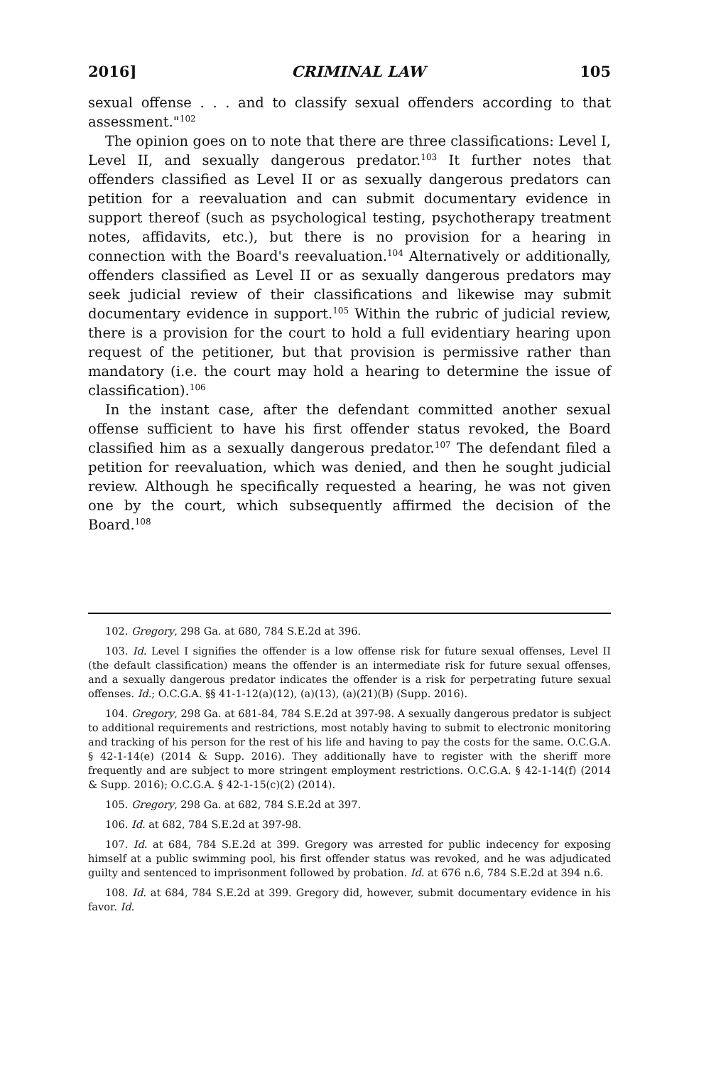2016] CRIMINAL LAW 105
sexual offense . . . and to classify sexual offenders according to that assessment."<sup>102</sup>
The opinion goes on to note that there are three classifications: Level I, Level II, and sexually dangerous predator.<sup>103</sup> It further notes that offenders classified as Level II or as sexually dangerous predators can petition for a reevaluation and can submit documentary evidence in support thereof (such as psychological testing, psychotherapy treatment notes, affidavits, etc.), but there is no provision for a hearing in connection with the Board's reevaluation.<sup>104</sup> Alternatively or additionally, offenders classified as Level II or as sexually dangerous predators may seek judicial review of their classifications and likewise may submit documentary evidence in support.<sup>105</sup> Within the rubric of judicial review, there is a provision for the court to hold a full evidentiary hearing upon request of the petitioner, but that provision is permissive rather than mandatory (i.e. the court may hold a hearing to determine the issue of classification).<sup>106</sup>
In the instant case, after the defendant committed another sexual offense sufficient to have his first offender status revoked, the Board classified him as a sexually dangerous predator.<sup>107</sup> The defendant filed a petition for reevaluation, which was denied, and then he sought judicial review. Although he specifically requested a hearing, he was not given one by the court, which subsequently affirmed the decision of the Board.<sup>108</sup>
102. Gregory, 298 Ga. at 680, 784 S.E.2d at 396.
103. Id. Level I signifies the offender is a low offense risk for future sexual offenses, Level II (the default classification) means the offender is an intermediate risk for future sexual offenses, and a sexually dangerous predator indicates the offender is a risk for perpetrating future sexual offenses. Id.; O.C.G.A. §§ 41-1-12(a)(12), (a)(13), (a)(21)(B) (Supp. 2016).
104. Gregory, 298 Ga. at 681-84, 784 S.E.2d at 397-98. A sexually dangerous predator is subject to additional requirements and restrictions, most notably having to submit to electronic monitoring and tracking of his person for the rest of his life and having to pay the costs for the same. O.C.G.A. § 42-1-14(e) (2014 & Supp. 2016). They additionally have to register with the sheriff more frequently and are subject to more stringent employment restrictions. O.C.G.A. § 42-1-14(f) (2014 & Supp. 2016); O.C.G.A. § 42-1-15(c)(2) (2014).
105. Gregory, 298 Ga. at 682, 784 S.E.2d at 397.
106. Id. at 682, 784 S.E.2d at 397-98.
107. Id. at 684, 784 S.E.2d at 399. Gregory was arrested for public indecency for exposing himself at a public swimming pool, his first offender status was revoked, and he was adjudicated guilty and sentenced to imprisonment followed by probation. Id. at 676 n.6, 784 S.E.2d at 394 n.6.
108. Id. at 684, 784 S.E.2d at 399. Gregory did, however, submit documentary evidence in his favor. Id.